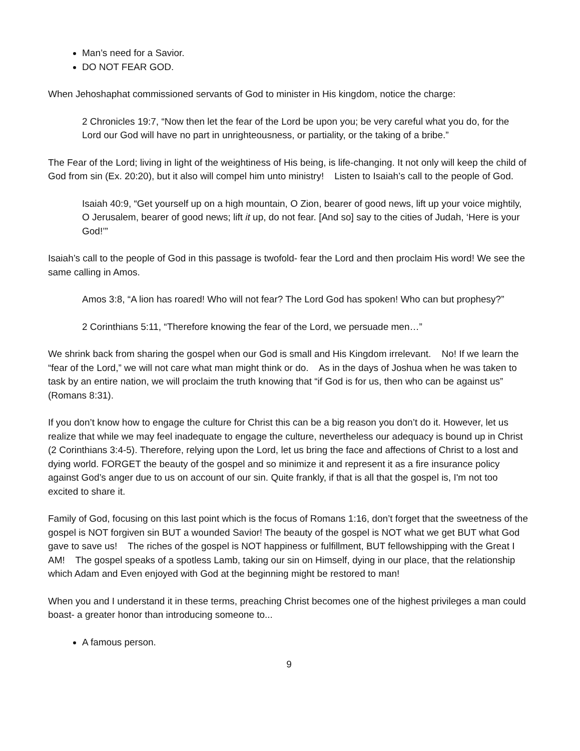Man’s need for a Savior.
DO NOT FEAR GOD.
When Jehoshaphat commissioned servants of God to minister in His kingdom, notice the charge:
2 Chronicles 19:7, “Now then let the fear of the Lord be upon you; be very careful what you do, for the Lord our God will have no part in unrighteousness, or partiality, or the taking of a bribe.”
The Fear of the Lord; living in light of the weightiness of His being, is life-changing. It not only will keep the child of God from sin (Ex. 20:20), but it also will compel him unto ministry! Listen to Isaiah’s call to the people of God.
Isaiah 40:9, “Get yourself up on a high mountain, O Zion, bearer of good news, lift up your voice mightily, O Jerusalem, bearer of good news; lift it up, do not fear. [And so] say to the cities of Judah, ‘Here is your God!’”
Isaiah’s call to the people of God in this passage is twofold- fear the Lord and then proclaim His word! We see the same calling in Amos.
Amos 3:8, “A lion has roared! Who will not fear? The Lord God has spoken! Who can but prophesy?”
2 Corinthians 5:11, “Therefore knowing the fear of the Lord, we persuade men…”
We shrink back from sharing the gospel when our God is small and His Kingdom irrelevant. No! If we learn the “fear of the Lord,” we will not care what man might think or do. As in the days of Joshua when he was taken to task by an entire nation, we will proclaim the truth knowing that “if God is for us, then who can be against us” (Romans 8:31).
If you don’t know how to engage the culture for Christ this can be a big reason you don’t do it. However, let us realize that while we may feel inadequate to engage the culture, nevertheless our adequacy is bound up in Christ (2 Corinthians 3:4-5). Therefore, relying upon the Lord, let us bring the face and affections of Christ to a lost and dying world. FORGET the beauty of the gospel and so minimize it and represent it as a fire insurance policy against God’s anger due to us on account of our sin. Quite frankly, if that is all that the gospel is, I'm not too excited to share it.
Family of God, focusing on this last point which is the focus of Romans 1:16, don’t forget that the sweetness of the gospel is NOT forgiven sin BUT a wounded Savior! The beauty of the gospel is NOT what we get BUT what God gave to save us! The riches of the gospel is NOT happiness or fulfillment, BUT fellowshipping with the Great I AM! The gospel speaks of a spotless Lamb, taking our sin on Himself, dying in our place, that the relationship which Adam and Even enjoyed with God at the beginning might be restored to man!
When you and I understand it in these terms, preaching Christ becomes one of the highest privileges a man could boast- a greater honor than introducing someone to...
A famous person.
9